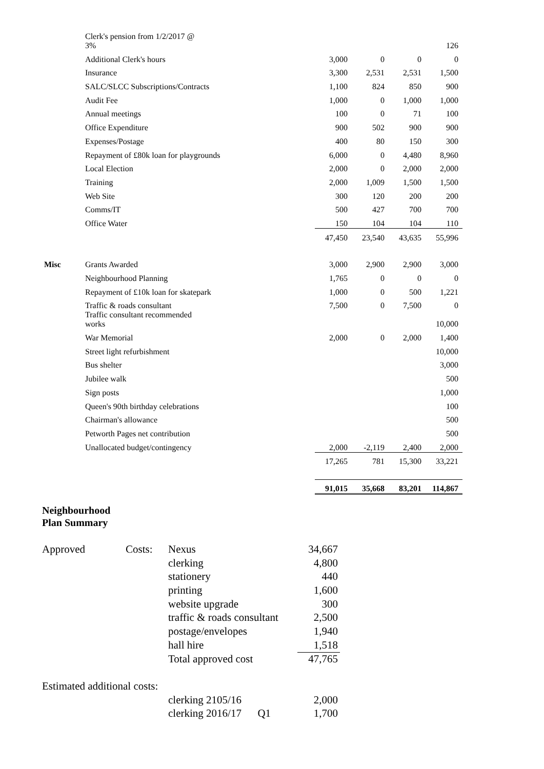| | Clerk's pension from 1/2/2017 @ 3% | | | | 126 |
| | Additional Clerk's hours | 3,000 | 0 | 0 | 0 |
| | Insurance | 3,300 | 2,531 | 2,531 | 1,500 |
| | SALC/SLCC Subscriptions/Contracts | 1,100 | 824 | 850 | 900 |
| | Audit Fee | 1,000 | 0 | 1,000 | 1,000 |
| | Annual meetings | 100 | 0 | 71 | 100 |
| | Office Expenditure | 900 | 502 | 900 | 900 |
| | Expenses/Postage | 400 | 80 | 150 | 300 |
| | Repayment of £80k loan for playgrounds | 6,000 | 0 | 4,480 | 8,960 |
| | Local Election | 2,000 | 0 | 2,000 | 2,000 |
| | Training | 2,000 | 1,009 | 1,500 | 1,500 |
| | Web Site | 300 | 120 | 200 | 200 |
| | Comms/IT | 500 | 427 | 700 | 700 |
| | Office Water | 150 | 104 | 104 | 110 |
| | | 47,450 | 23,540 | 43,635 | 55,996 |
| Misc | Grants Awarded | 3,000 | 2,900 | 2,900 | 3,000 |
| | Neighbourhood Planning | 1,765 | 0 | 0 | 0 |
| | Repayment of £10k loan for skatepark | 1,000 | 0 | 500 | 1,221 |
| | Traffic & roads consultant | 7,500 | 0 | 7,500 | 0 |
| | Traffic consultant recommended works | | | | 10,000 |
| | War Memorial | 2,000 | 0 | 2,000 | 1,400 |
| | Street light refurbishment | | | | 10,000 |
| | Bus shelter | | | | 3,000 |
| | Jubilee walk | | | | 500 |
| | Sign posts | | | | 1,000 |
| | Queen's 90th birthday celebrations | | | | 100 |
| | Chairman's allowance | | | | 500 |
| | Petworth Pages net contribution | | | | 500 |
| | Unallocated budget/contingency | 2,000 | -2,119 | 2,400 | 2,000 |
| | | 17,265 | 781 | 15,300 | 33,221 |
| | | 91,015 | 35,668 | 83,201 | 114,867 |
Neighbourhood
Plan Summary
| Approved | Costs: | Nexus | | 34,667 |
| | | clerking | | 4,800 |
| | | stationery | | 440 |
| | | printing | | 1,600 |
| | | website upgrade | | 300 |
| | | traffic & roads consultant | | 2,500 |
| | | postage/envelopes | | 1,940 |
| | | hall hire | | 1,518 |
| | | Total approved cost | | 47,765 |
| Estimated additional costs: | | | | |
| | | clerking 2105/16 | | 2,000 |
| | | clerking 2016/17 Q1 | | 1,700 |